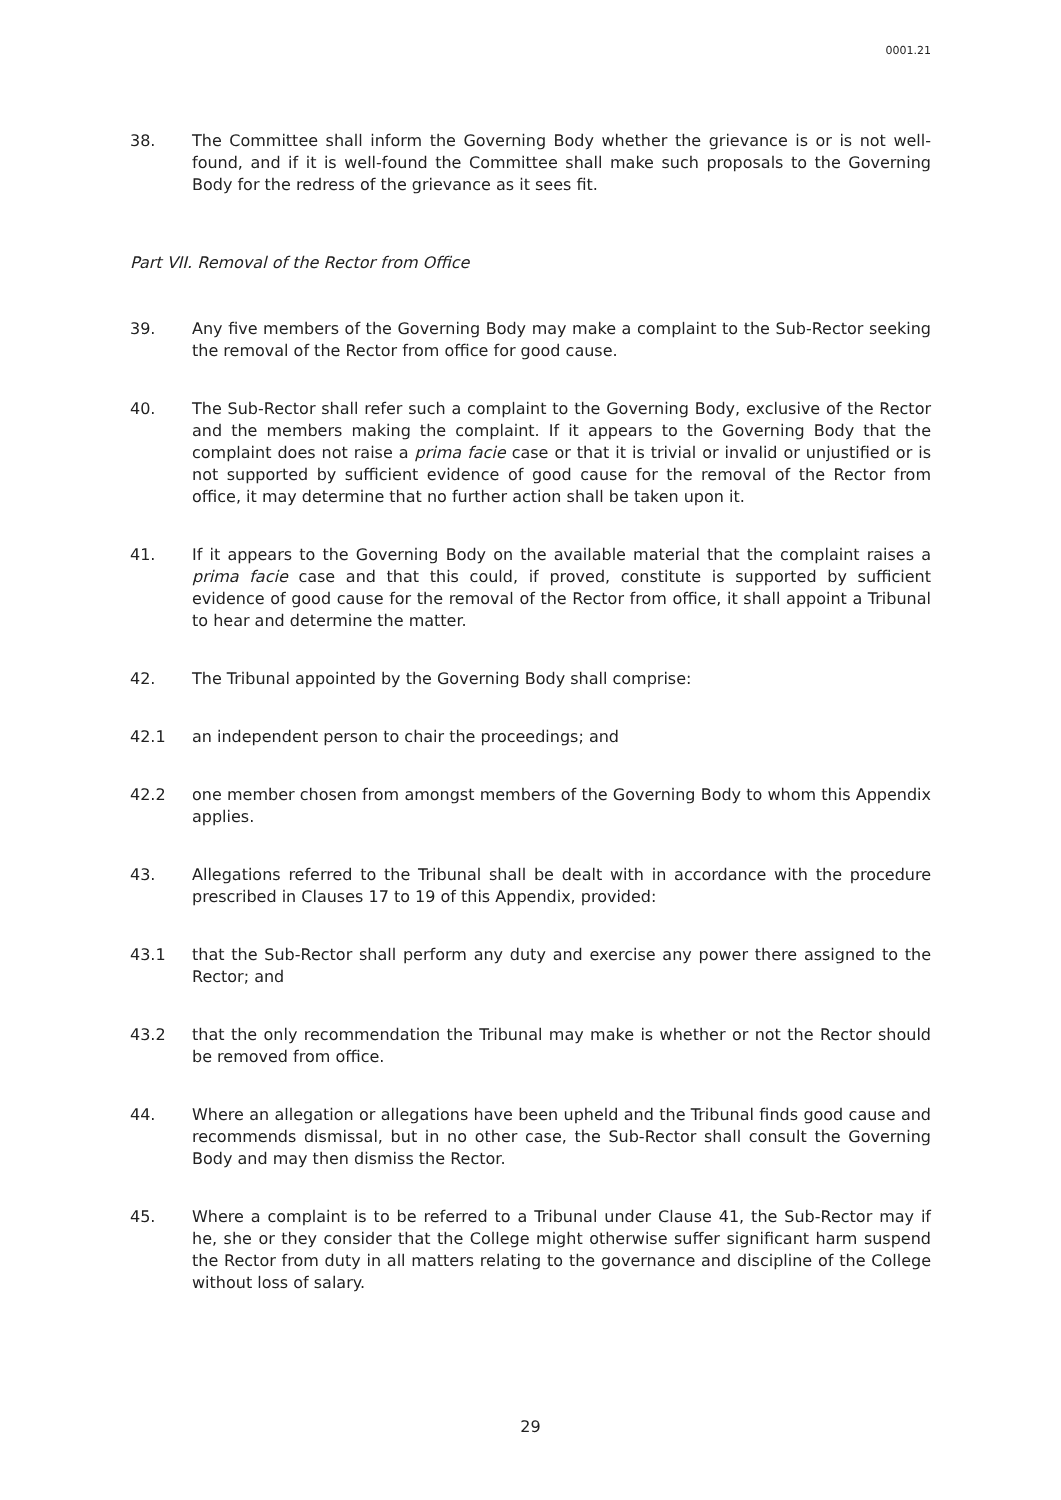0001.21
38. The Committee shall inform the Governing Body whether the grievance is or is not well-found, and if it is well-found the Committee shall make such proposals to the Governing Body for the redress of the grievance as it sees fit.
Part VII. Removal of the Rector from Office
39. Any five members of the Governing Body may make a complaint to the Sub-Rector seeking the removal of the Rector from office for good cause.
40. The Sub-Rector shall refer such a complaint to the Governing Body, exclusive of the Rector and the members making the complaint. If it appears to the Governing Body that the complaint does not raise a prima facie case or that it is trivial or invalid or unjustified or is not supported by sufficient evidence of good cause for the removal of the Rector from office, it may determine that no further action shall be taken upon it.
41. If it appears to the Governing Body on the available material that the complaint raises a prima facie case and that this could, if proved, constitute is supported by sufficient evidence of good cause for the removal of the Rector from office, it shall appoint a Tribunal to hear and determine the matter.
42. The Tribunal appointed by the Governing Body shall comprise:
42.1 an independent person to chair the proceedings; and
42.2 one member chosen from amongst members of the Governing Body to whom this Appendix applies.
43. Allegations referred to the Tribunal shall be dealt with in accordance with the procedure prescribed in Clauses 17 to 19 of this Appendix, provided:
43.1 that the Sub-Rector shall perform any duty and exercise any power there assigned to the Rector; and
43.2 that the only recommendation the Tribunal may make is whether or not the Rector should be removed from office.
44. Where an allegation or allegations have been upheld and the Tribunal finds good cause and recommends dismissal, but in no other case, the Sub-Rector shall consult the Governing Body and may then dismiss the Rector.
45. Where a complaint is to be referred to a Tribunal under Clause 41, the Sub-Rector may if he, she or they consider that the College might otherwise suffer significant harm suspend the Rector from duty in all matters relating to the governance and discipline of the College without loss of salary.
29